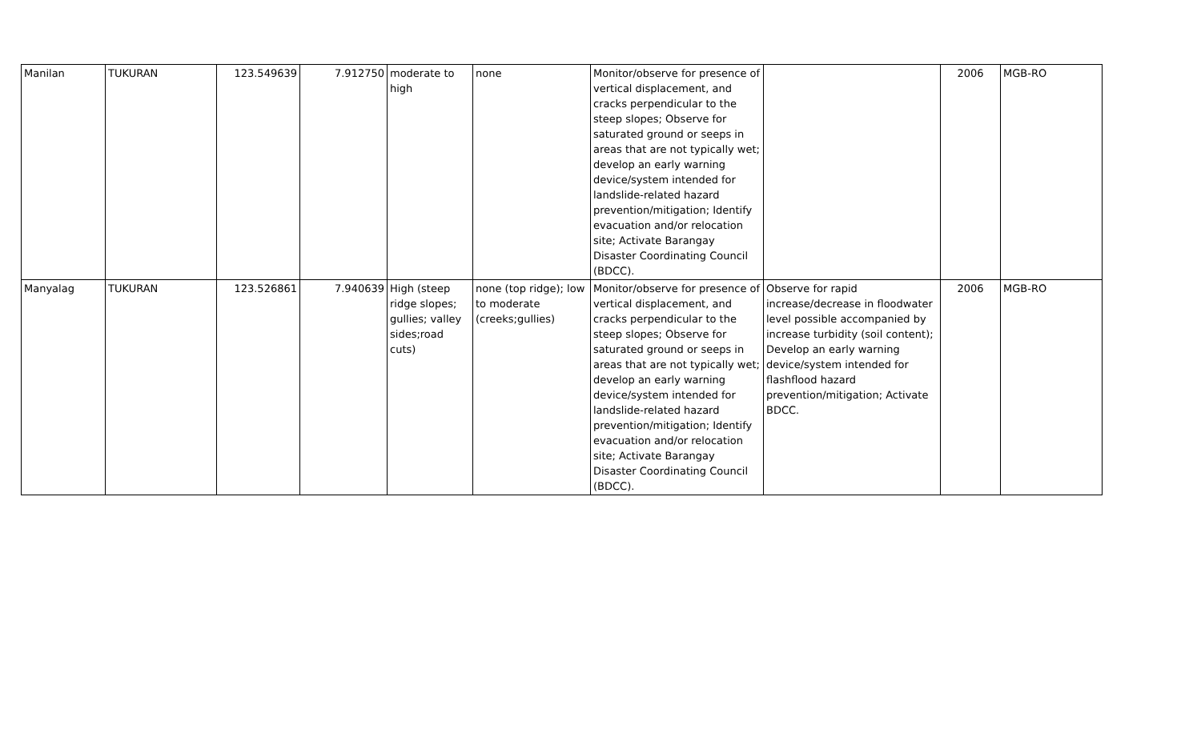| Manilan | TUKURAN | 123.549639 | 7.912750 | moderate to high | none | Monitor/observe for presence of vertical displacement, and cracks perpendicular to the steep slopes; Observe for saturated ground or seeps in areas that are not typically wet; develop an early warning device/system intended for landslide-related hazard prevention/mitigation; Identify evacuation and/or relocation site; Activate Barangay Disaster Coordinating Council (BDCC). | | 2006 | MGB-RO |
| Manyalag | TUKURAN | 123.526861 | 7.940639 | High (steep ridge slopes; gullies; valley sides;road cuts) | none (top ridge); low to moderate (creeks;gullies) | Monitor/observe for presence of vertical displacement, and cracks perpendicular to the steep slopes; Observe for saturated ground or seeps in areas that are not typically wet; develop an early warning device/system intended for landslide-related hazard prevention/mitigation; Identify evacuation and/or relocation site; Activate Barangay Disaster Coordinating Council (BDCC). | Observe for rapid increase/decrease in floodwater level possible accompanied by increase turbidity (soil content); Develop an early warning device/system intended for flashflood hazard prevention/mitigation; Activate BDCC. | 2006 | MGB-RO |